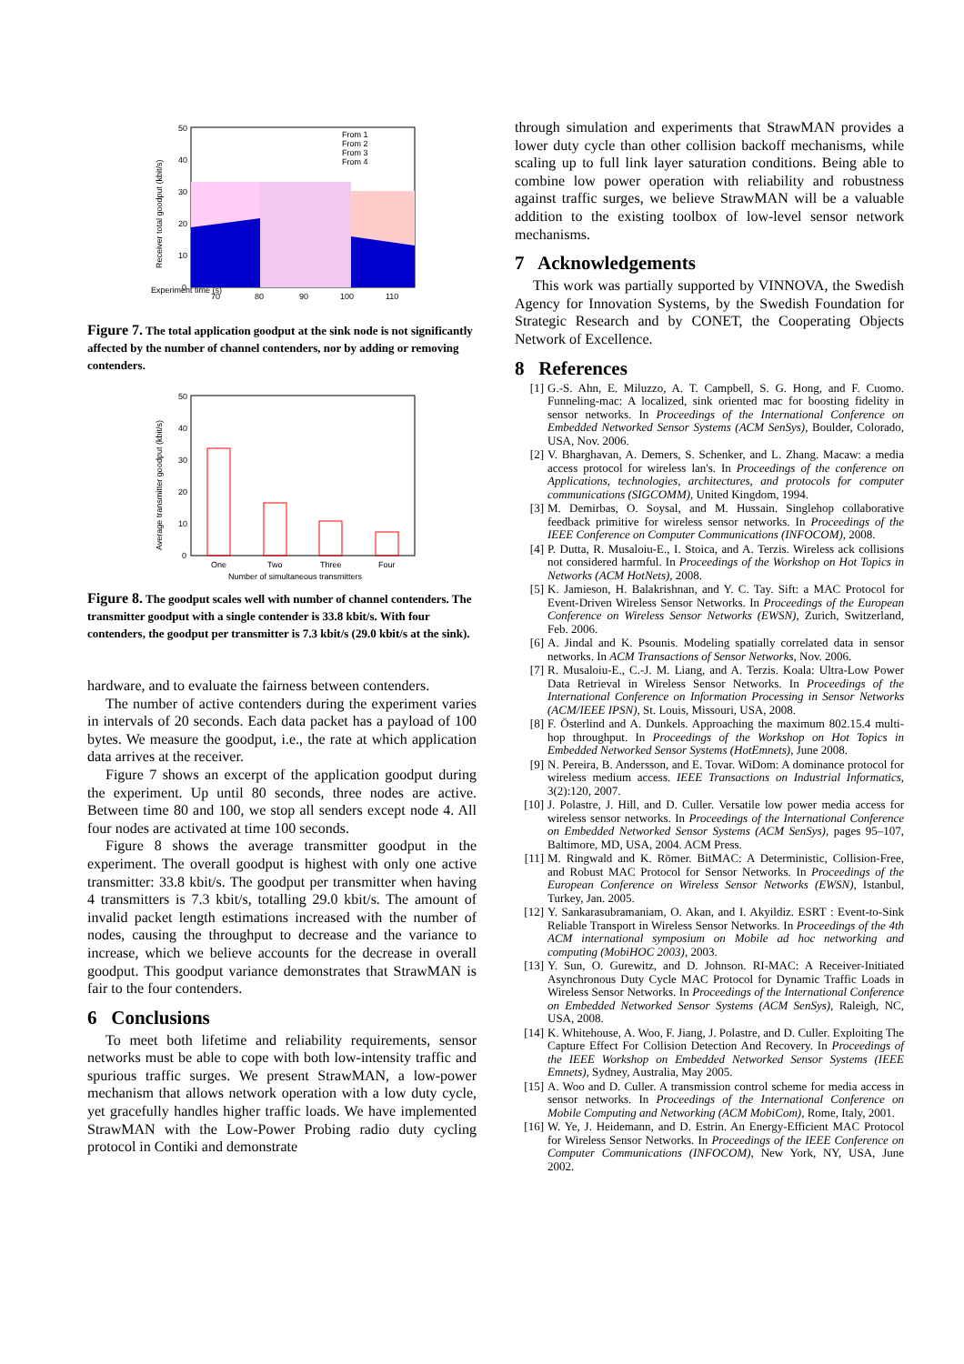Experiment time (s)
50
40
30
20
10
0
70
80
90
100
110
From 1
From 2
From 3
From 4
Receiver total goodput (kbit/s)
Figure 7. The total application goodput at the sink node is not significantly affected by the number of channel contenders, nor by adding or removing contenders.
50
40
30
20
10
0
One
Two
Three
Four
Number of simultaneous transmitters
Average transmitter goodput (kbit/s)
Figure 8. The goodput scales well with number of channel contenders. The transmitter goodput with a single contender is 33.8 kbit/s. With four contenders, the goodput per transmitter is 7.3 kbit/s (29.0 kbit/s at the sink).
hardware, and to evaluate the fairness between contenders.
The number of active contenders during the experiment varies in intervals of 20 seconds. Each data packet has a payload of 100 bytes. We measure the goodput, i.e., the rate at which application data arrives at the receiver.
Figure 7 shows an excerpt of the application goodput during the experiment. Up until 80 seconds, three nodes are active. Between time 80 and 100, we stop all senders except node 4. All four nodes are activated at time 100 seconds.
Figure 8 shows the average transmitter goodput in the experiment. The overall goodput is highest with only one active transmitter: 33.8 kbit/s. The goodput per transmitter when having 4 transmitters is 7.3 kbit/s, totalling 29.0 kbit/s. The amount of invalid packet length estimations increased with the number of nodes, causing the throughput to decrease and the variance to increase, which we believe accounts for the decrease in overall goodput. This goodput variance demonstrates that StrawMAN is fair to the four contenders.
6 Conclusions
To meet both lifetime and reliability requirements, sensor networks must be able to cope with both low-intensity traffic and spurious traffic surges. We present StrawMAN, a low-power mechanism that allows network operation with a low duty cycle, yet gracefully handles higher traffic loads. We have implemented StrawMAN with the Low-Power Probing radio duty cycling protocol in Contiki and demonstrate
through simulation and experiments that StrawMAN provides a lower duty cycle than other collision backoff mechanisms, while scaling up to full link layer saturation conditions. Being able to combine low power operation with reliability and robustness against traffic surges, we believe StrawMAN will be a valuable addition to the existing toolbox of low-level sensor network mechanisms.
7 Acknowledgements
This work was partially supported by VINNOVA, the Swedish Agency for Innovation Systems, by the Swedish Foundation for Strategic Research and by CONET, the Cooperating Objects Network of Excellence.
8 References
[1] G.-S. Ahn, E. Miluzzo, A. T. Campbell, S. G. Hong, and F. Cuomo. Funneling-mac: A localized, sink oriented mac for boosting fidelity in sensor networks. In Proceedings of the International Conference on Embedded Networked Sensor Systems (ACM SenSys), Boulder, Colorado, USA, Nov. 2006.
[2] V. Bharghavan, A. Demers, S. Schenker, and L. Zhang. Macaw: a media access protocol for wireless lan's. In Proceedings of the conference on Applications, technologies, architectures, and protocols for computer communications (SIGCOMM), United Kingdom, 1994.
[3] M. Demirbas, O. Soysal, and M. Hussain. Singlehop collaborative feedback primitive for wireless sensor networks. In Proceedings of the IEEE Conference on Computer Communications (INFOCOM), 2008.
[4] P. Dutta, R. Musaloiu-E., I. Stoica, and A. Terzis. Wireless ack collisions not considered harmful. In Proceedings of the Workshop on Hot Topics in Networks (ACM HotNets), 2008.
[5] K. Jamieson, H. Balakrishnan, and Y. C. Tay. Sift: a MAC Protocol for Event-Driven Wireless Sensor Networks. In Proceedings of the European Conference on Wireless Sensor Networks (EWSN), Zurich, Switzerland, Feb. 2006.
[6] A. Jindal and K. Psounis. Modeling spatially correlated data in sensor networks. In ACM Transactions of Sensor Networks, Nov. 2006.
[7] R. Musaloiu-E., C.-J. M. Liang, and A. Terzis. Koala: Ultra-Low Power Data Retrieval in Wireless Sensor Networks. In Proceedings of the International Conference on Information Processing in Sensor Networks (ACM/IEEE IPSN), St. Louis, Missouri, USA, 2008.
[8] F. Österlind and A. Dunkels. Approaching the maximum 802.15.4 multi-hop throughput. In Proceedings of the Workshop on Hot Topics in Embedded Networked Sensor Systems (HotEmnets), June 2008.
[9] N. Pereira, B. Andersson, and E. Tovar. WiDom: A dominance protocol for wireless medium access. IEEE Transactions on Industrial Informatics, 3(2):120, 2007.
[10] J. Polastre, J. Hill, and D. Culler. Versatile low power media access for wireless sensor networks. In Proceedings of the International Conference on Embedded Networked Sensor Systems (ACM SenSys), pages 95–107, Baltimore, MD, USA, 2004. ACM Press.
[11] M. Ringwald and K. Römer. BitMAC: A Deterministic, Collision-Free, and Robust MAC Protocol for Sensor Networks. In Proceedings of the European Conference on Wireless Sensor Networks (EWSN), Istanbul, Turkey, Jan. 2005.
[12] Y. Sankarasubramaniam, O. Akan, and I. Akyildiz. ESRT : Event-to-Sink Reliable Transport in Wireless Sensor Networks. In Proceedings of the 4th ACM international symposium on Mobile ad hoc networking and computing (MobiHOC 2003), 2003.
[13] Y. Sun, O. Gurewitz, and D. Johnson. RI-MAC: A Receiver-Initiated Asynchronous Duty Cycle MAC Protocol for Dynamic Traffic Loads in Wireless Sensor Networks. In Proceedings of the International Conference on Embedded Networked Sensor Systems (ACM SenSys), Raleigh, NC, USA, 2008.
[14] K. Whitehouse, A. Woo, F. Jiang, J. Polastre, and D. Culler. Exploiting The Capture Effect For Collision Detection And Recovery. In Proceedings of the IEEE Workshop on Embedded Networked Sensor Systems (IEEE Emnets), Sydney, Australia, May 2005.
[15] A. Woo and D. Culler. A transmission control scheme for media access in sensor networks. In Proceedings of the International Conference on Mobile Computing and Networking (ACM MobiCom), Rome, Italy, 2001.
[16] W. Ye, J. Heidemann, and D. Estrin. An Energy-Efficient MAC Protocol for Wireless Sensor Networks. In Proceedings of the IEEE Conference on Computer Communications (INFOCOM), New York, NY, USA, June 2002.